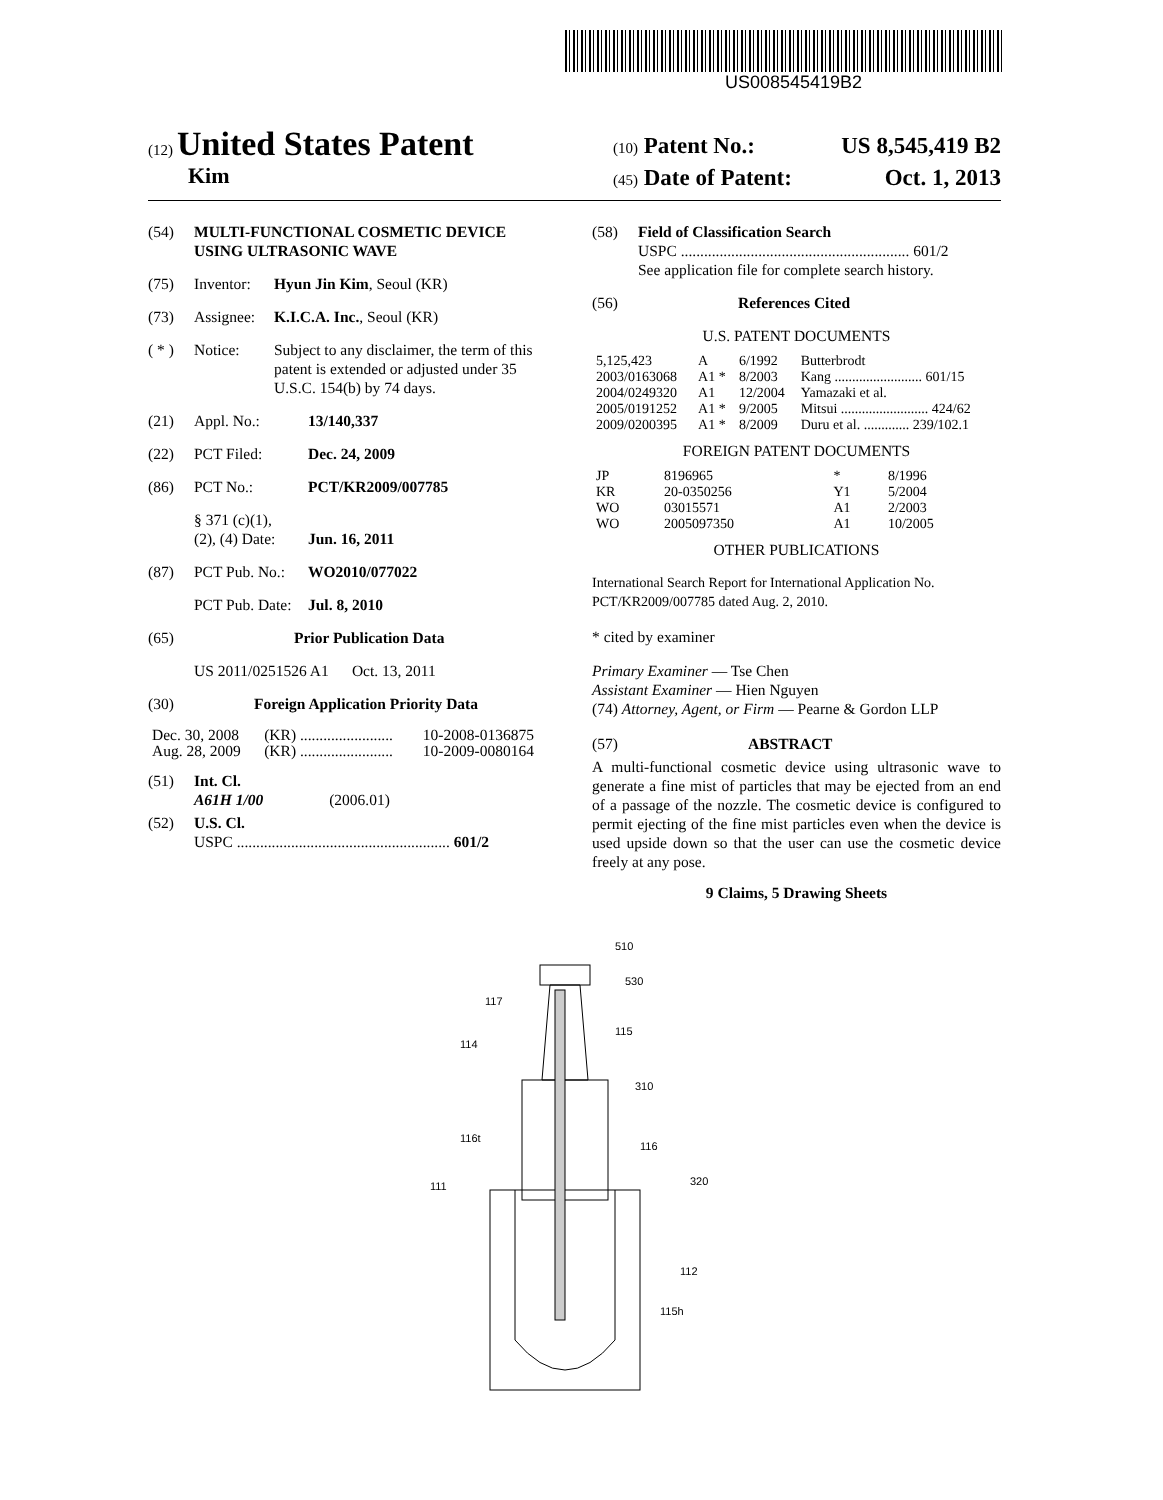US008545419B2
(12) United States Patent
Kim
(10) Patent No.: US 8,545,419 B2
(45) Date of Patent: Oct. 1, 2013
(54) MULTI-FUNCTIONAL COSMETIC DEVICE USING ULTRASONIC WAVE
(75) Inventor: Hyun Jin Kim, Seoul (KR)
(73) Assignee: K.I.C.A. Inc., Seoul (KR)
( * ) Notice: Subject to any disclaimer, the term of this patent is extended or adjusted under 35 U.S.C. 154(b) by 74 days.
(21) Appl. No.: 13/140,337
(22) PCT Filed: Dec. 24, 2009
(86) PCT No.: PCT/KR2009/007785
§ 371 (c)(1),
(2), (4) Date:
Jun. 16, 2011
(87) PCT Pub. No.: WO2010/077022
PCT Pub. Date: Jul. 8, 2010
(65) Prior Publication Data
US 2011/0251526 A1 Oct. 13, 2011
(30) Foreign Application Priority Data
| Dec. 30, 2008 | (KR) ........................ | 10-2008-0136875 |
| Aug. 28, 2009 | (KR) ........................ | 10-2009-0080164 |
(51) Int. Cl.
A61H 1/00 (2006.01)
(52) U.S. Cl.
USPC ....................................................... 601/2
(58) Field of Classification Search
USPC ........................................................... 601/2
See application file for complete search history.
(56) References Cited
U.S. PATENT DOCUMENTS
| 5,125,423 | A | 6/1992 | Butterbrodt |
| 2003/0163068 | A1 * | 8/2003 | Kang ......................... 601/15 |
| 2004/0249320 | A1 | 12/2004 | Yamazaki et al. |
| 2005/0191252 | A1 * | 9/2005 | Mitsui ......................... 424/62 |
| 2009/0200395 | A1 * | 8/2009 | Duru et al. ............. 239/102.1 |
FOREIGN PATENT DOCUMENTS
| JP | 8196965 | * | 8/1996 |
| KR | 20-0350256 | Y1 | 5/2004 |
| WO | 03015571 | A1 | 2/2003 |
| WO | 2005097350 | A1 | 10/2005 |
OTHER PUBLICATIONS
International Search Report for International Application No. PCT/KR2009/007785 dated Aug. 2, 2010.
* cited by examiner
Primary Examiner — Tse Chen
Assistant Examiner — Hien Nguyen
(74) Attorney, Agent, or Firm — Pearne & Gordon LLP
(57) ABSTRACT
A multi-functional cosmetic device using ultrasonic wave to generate a fine mist of particles that may be ejected from an end of a passage of the nozzle. The cosmetic device is configured to permit ejecting of the fine mist particles even when the device is used upside down so that the user can use the cosmetic device freely at any pose.
9 Claims, 5 Drawing Sheets
510
530
117
115
114
310
116t
116
320
111
112
115h